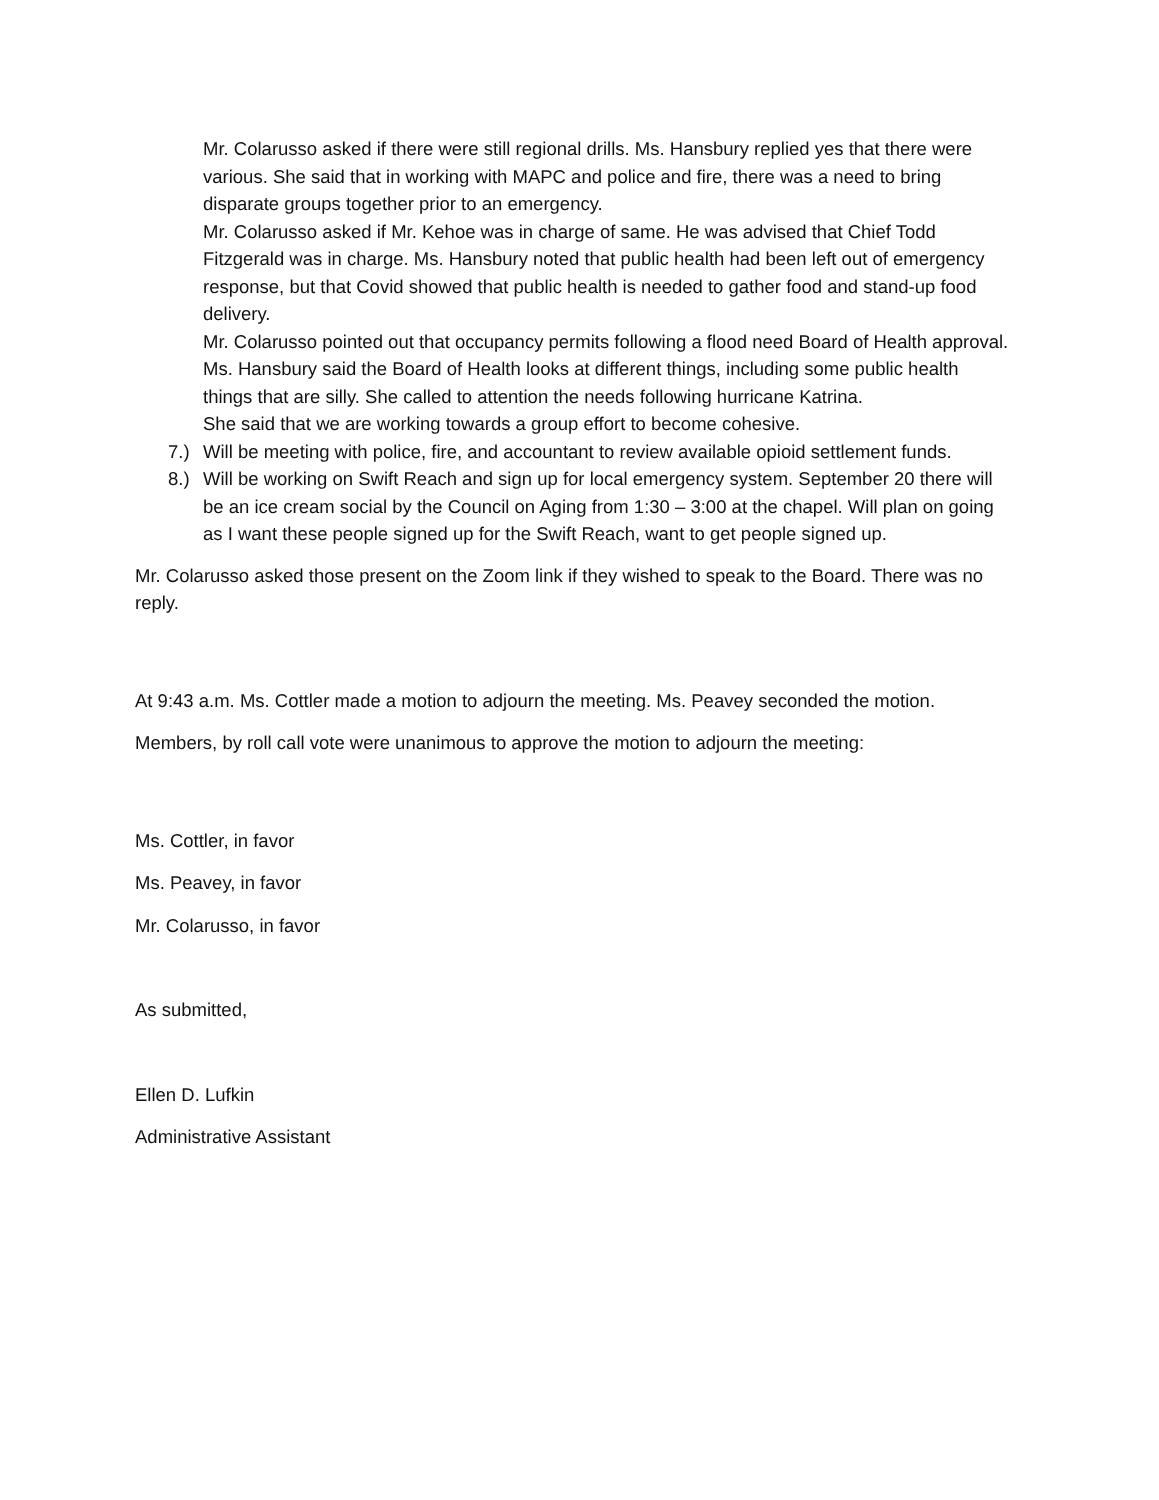Mr. Colarusso asked if there were still regional drills. Ms. Hansbury replied yes that there were various. She said that in working with MAPC and police and fire, there was a need to bring disparate groups together prior to an emergency.
Mr. Colarusso asked if Mr. Kehoe was in charge of same. He was advised that Chief Todd Fitzgerald was in charge. Ms. Hansbury noted that public health had been left out of emergency response, but that Covid showed that public health is needed to gather food and stand-up food delivery.
Mr. Colarusso pointed out that occupancy permits following a flood need Board of Health approval. Ms. Hansbury said the Board of Health looks at different things, including some public health things that are silly. She called to attention the needs following hurricane Katrina.
She said that we are working towards a group effort to become cohesive.
7.) Will be meeting with police, fire, and accountant to review available opioid settlement funds.
8.) Will be working on Swift Reach and sign up for local emergency system. September 20 there will be an ice cream social by the Council on Aging from 1:30 – 3:00 at the chapel. Will plan on going as I want these people signed up for the Swift Reach, want to get people signed up.
Mr. Colarusso asked those present on the Zoom link if they wished to speak to the Board. There was no reply.
At 9:43 a.m. Ms. Cottler made a motion to adjourn the meeting. Ms. Peavey seconded the motion.
Members, by roll call vote were unanimous to approve the motion to adjourn the meeting:
Ms. Cottler, in favor
Ms. Peavey, in favor
Mr. Colarusso, in favor
As submitted,
Ellen D. Lufkin
Administrative Assistant